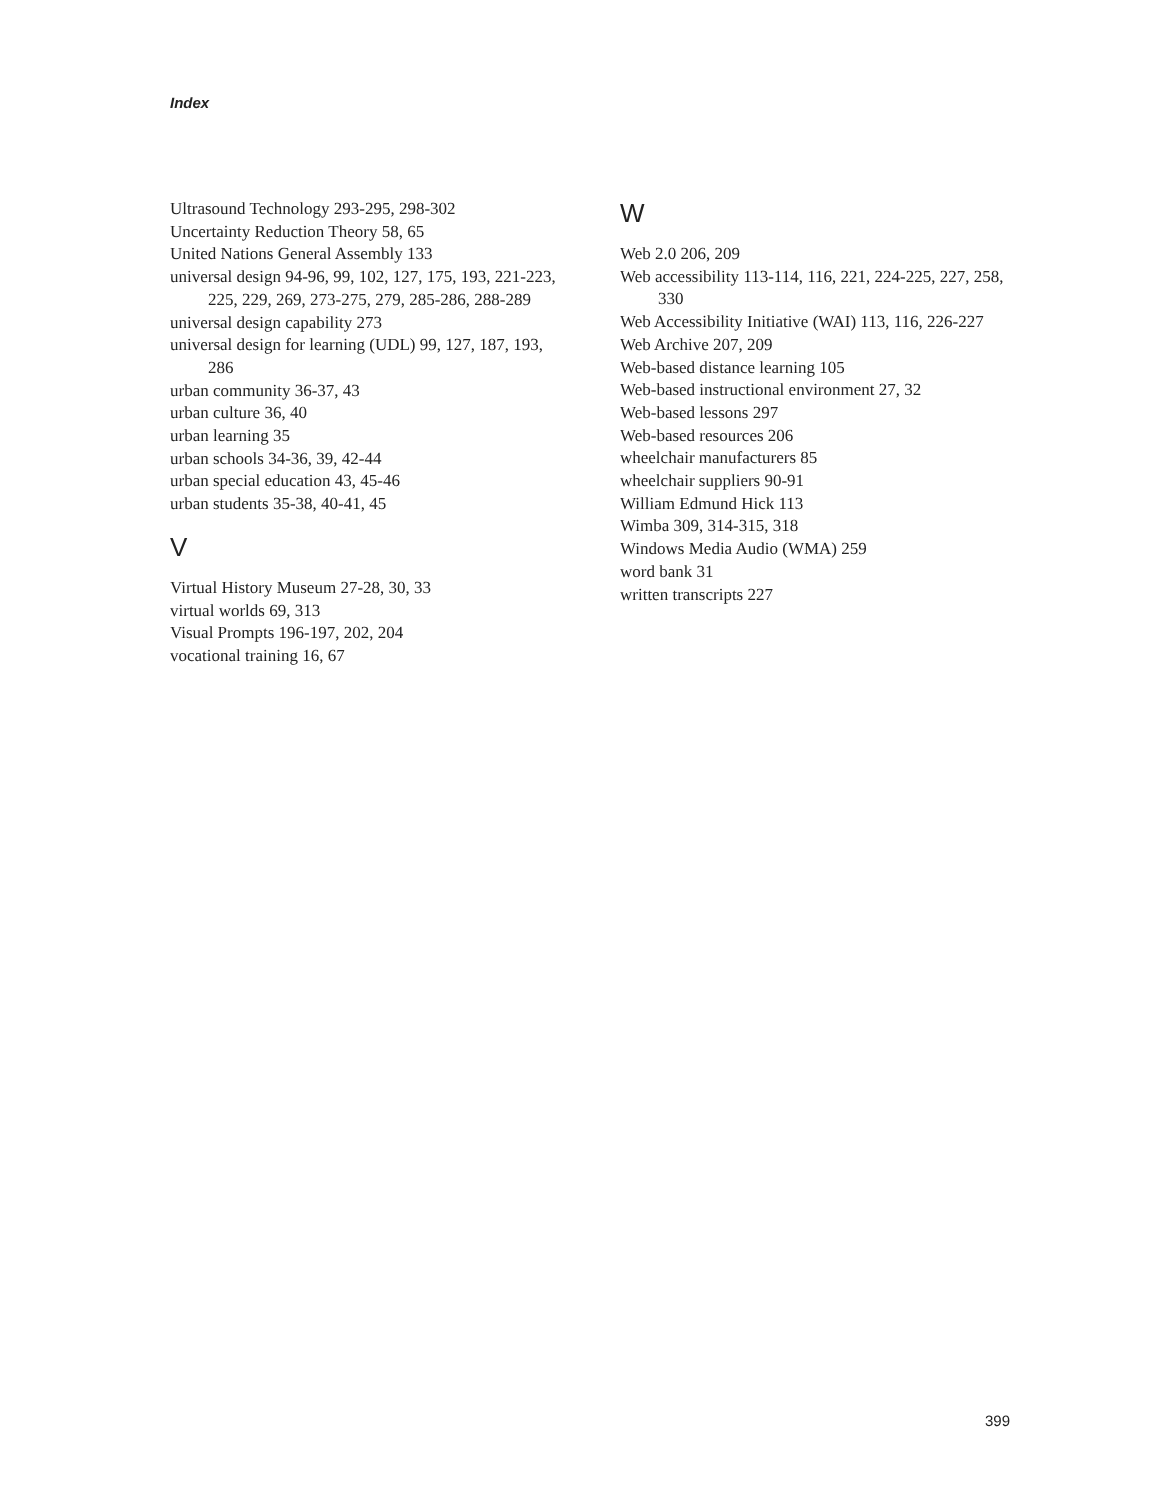Index
Ultrasound Technology 293-295, 298-302
Uncertainty Reduction Theory 58, 65
United Nations General Assembly 133
universal design 94-96, 99, 102, 127, 175, 193, 221-223, 225, 229, 269, 273-275, 279, 285-286, 288-289
universal design capability 273
universal design for learning (UDL) 99, 127, 187, 193, 286
urban community 36-37, 43
urban culture 36, 40
urban learning 35
urban schools 34-36, 39, 42-44
urban special education 43, 45-46
urban students 35-38, 40-41, 45
V
Virtual History Museum 27-28, 30, 33
virtual worlds 69, 313
Visual Prompts 196-197, 202, 204
vocational training 16, 67
W
Web 2.0 206, 209
Web accessibility 113-114, 116, 221, 224-225, 227, 258, 330
Web Accessibility Initiative (WAI) 113, 116, 226-227
Web Archive 207, 209
Web-based distance learning 105
Web-based instructional environment 27, 32
Web-based lessons 297
Web-based resources 206
wheelchair manufacturers 85
wheelchair suppliers 90-91
William Edmund Hick 113
Wimba 309, 314-315, 318
Windows Media Audio (WMA) 259
word bank 31
written transcripts 227
399